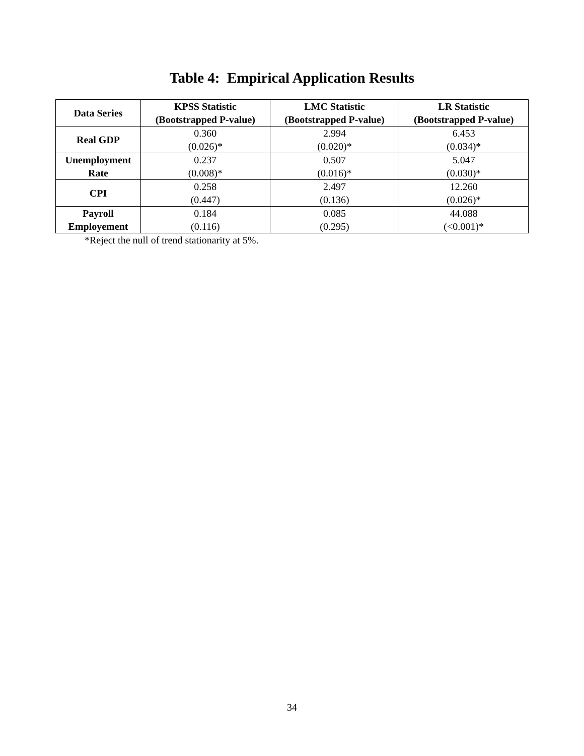Table 4: Empirical Application Results
| Data Series | KPSS Statistic (Bootstrapped P-value) | LMC Statistic (Bootstrapped P-value) | LR Statistic (Bootstrapped P-value) |
| --- | --- | --- | --- |
| Real GDP | 0.360 (0.026)* | 2.994 (0.020)* | 6.453 (0.034)* |
| Unemployment Rate | 0.237 (0.008)* | 0.507 (0.016)* | 5.047 (0.030)* |
| CPI | 0.258 (0.447) | 2.497 (0.136) | 12.260 (0.026)* |
| Payroll Employement | 0.184 (0.116) | 0.085 (0.295) | 44.088 (<0.001)* |
*Reject the null of trend stationarity at 5%.
34